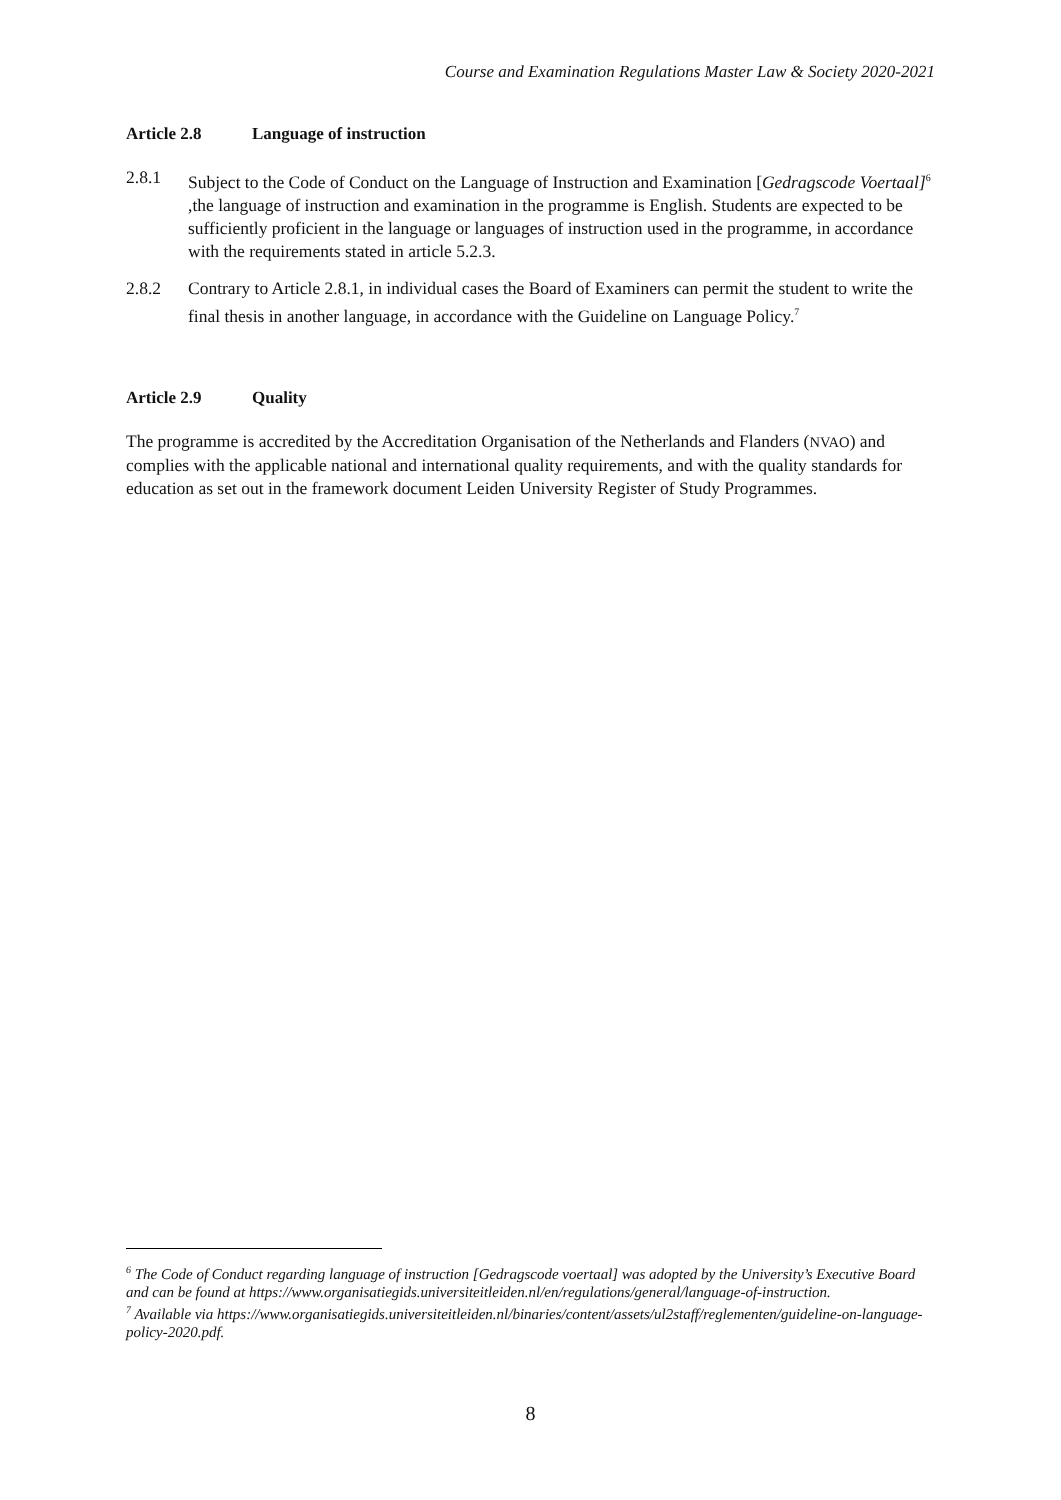Course and Examination Regulations Master Law & Society 2020-2021
Article 2.8 Language of instruction
2.8.1 Subject to the Code of Conduct on the Language of Instruction and Examination [Gedragscode Voertaal]<sup>6</sup> ,the language of instruction and examination in the programme is English. Students are expected to be sufficiently proficient in the language or languages of instruction used in the programme, in accordance with the requirements stated in article 5.2.3.
2.8.2 Contrary to Article 2.8.1, in individual cases the Board of Examiners can permit the student to write the final thesis in another language, in accordance with the Guideline on Language Policy.<sup>7</sup>
Article 2.9 Quality
The programme is accredited by the Accreditation Organisation of the Netherlands and Flanders (NVAO) and complies with the applicable national and international quality requirements, and with the quality standards for education as set out in the framework document Leiden University Register of Study Programmes.
<sup>6</sup> The Code of Conduct regarding language of instruction [Gedragscode voertaal] was adopted by the University’s Executive Board and can be found at https://www.organisatiegids.universiteitleiden.nl/en/regulations/general/language-of-instruction.
<sup>7</sup> Available via https://www.organisatiegids.universiteitleiden.nl/binaries/content/assets/ul2staff/reglementen/guideline-on-language-policy-2020.pdf.
8